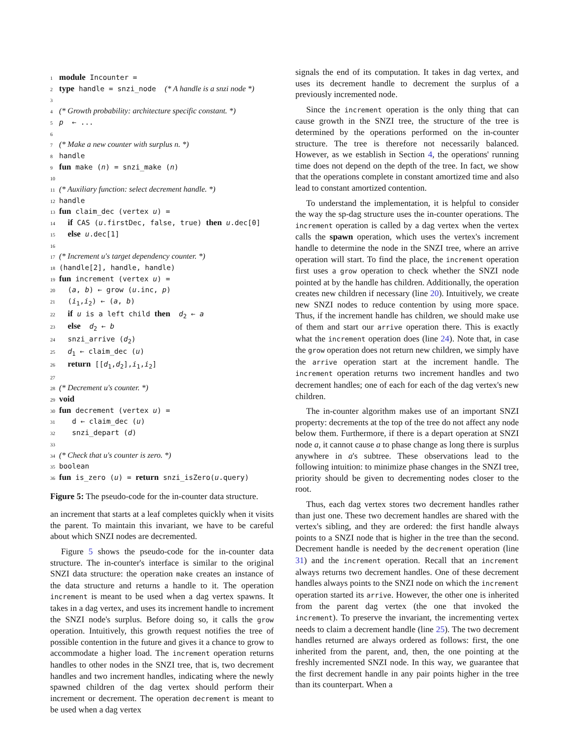1 module Incounter =
2 type handle = snzi_node (* A handle is a snzi node *)
3
4 (* Growth probability: architecture specific constant. *)
5 p ← ...
6
7 (* Make a new counter with surplus n. *)
8 handle
9 fun make (n) = snzi_make (n)
10
11 (* Auxiliary function: select decrement handle. *)
12 handle
13 fun claim_dec (vertex u) =
14 if CAS (u.firstDec, false, true) then u.dec[0]
15 else u.dec[1]
16
17 (* Increment u's target dependency counter. *)
18 (handle[2], handle, handle)
19 fun increment (vertex u) =
20 (a, b) ← grow (u.inc, p)
21 (i<sub>1</sub>,i<sub>2</sub>) ← (a, b)
22 if u is a left child then d<sub>2</sub> ← a
23 else d<sub>2</sub> ← b
24 snzi_arrive (d<sub>2</sub>)
25 d<sub>1</sub> ← claim_dec (u)
26 return [[d<sub>1</sub>,d<sub>2</sub>],i<sub>1</sub>,i<sub>2</sub>]
27
28 (* Decrement u's counter. *)
29 void
30 fun decrement (vertex u) =
31 d ← claim_dec (u)
32 snzi_depart (d)
33
34 (* Check that u's counter is zero. *)
35 boolean
36 fun is_zero (u) = return snzi_isZero(u.query)
Figure 5: The pseudo-code for the in-counter data structure.
an increment that starts at a leaf completes quickly when it visits the parent. To maintain this invariant, we have to be careful about which SNZI nodes are decremented.
Figure 5 shows the pseudo-code for the in-counter data structure. The in-counter's interface is similar to the original SNZI data structure: the operation make creates an instance of the data structure and returns a handle to it. The operation increment is meant to be used when a dag vertex spawns. It takes in a dag vertex, and uses its increment handle to increment the SNZI node's surplus. Before doing so, it calls the grow operation. Intuitively, this growth request notifies the tree of possible contention in the future and gives it a chance to grow to accommodate a higher load. The increment operation returns handles to other nodes in the SNZI tree, that is, two decrement handles and two increment handles, indicating where the newly spawned children of the dag vertex should perform their increment or decrement. The operation decrement is meant to be used when a dag vertex
signals the end of its computation. It takes in dag vertex, and uses its decrement handle to decrement the surplus of a previously incremented node.
Since the increment operation is the only thing that can cause growth in the SNZI tree, the structure of the tree is determined by the operations performed on the in-counter structure. The tree is therefore not necessarily balanced. However, as we establish in Section 4, the operations' running time does not depend on the depth of the tree. In fact, we show that the operations complete in constant amortized time and also lead to constant amortized contention.
To understand the implementation, it is helpful to consider the way the sp-dag structure uses the in-counter operations. The increment operation is called by a dag vertex when the vertex calls the spawn operation, which uses the vertex's increment handle to determine the node in the SNZI tree, where an arrive operation will start. To find the place, the increment operation first uses a grow operation to check whether the SNZI node pointed at by the handle has children. Additionally, the operation creates new children if necessary (line 20). Intuitively, we create new SNZI nodes to reduce contention by using more space. Thus, if the increment handle has children, we should make use of them and start our arrive operation there. This is exactly what the increment operation does (line 24). Note that, in case the grow operation does not return new children, we simply have the arrive operation start at the increment handle. The increment operation returns two increment handles and two decrement handles; one of each for each of the dag vertex's new children.
The in-counter algorithm makes use of an important SNZI property: decrements at the top of the tree do not affect any node below them. Furthermore, if there is a depart operation at SNZI node a, it cannot cause a to phase change as long there is surplus anywhere in a's subtree. These observations lead to the following intuition: to minimize phase changes in the SNZI tree, priority should be given to decrementing nodes closer to the root.
Thus, each dag vertex stores two decrement handles rather than just one. These two decrement handles are shared with the vertex's sibling, and they are ordered: the first handle always points to a SNZI node that is higher in the tree than the second. Decrement handle is needed by the decrement operation (line 31) and the increment operation. Recall that an increment always returns two decrement handles. One of these decrement handles always points to the SNZI node on which the increment operation started its arrive. However, the other one is inherited from the parent dag vertex (the one that invoked the increment). To preserve the invariant, the incrementing vertex needs to claim a decrement handle (line 25). The two decrement handles returned are always ordered as follows: first, the one inherited from the parent, and, then, the one pointing at the freshly incremented SNZI node. In this way, we guarantee that the first decrement handle in any pair points higher in the tree than its counterpart. When a